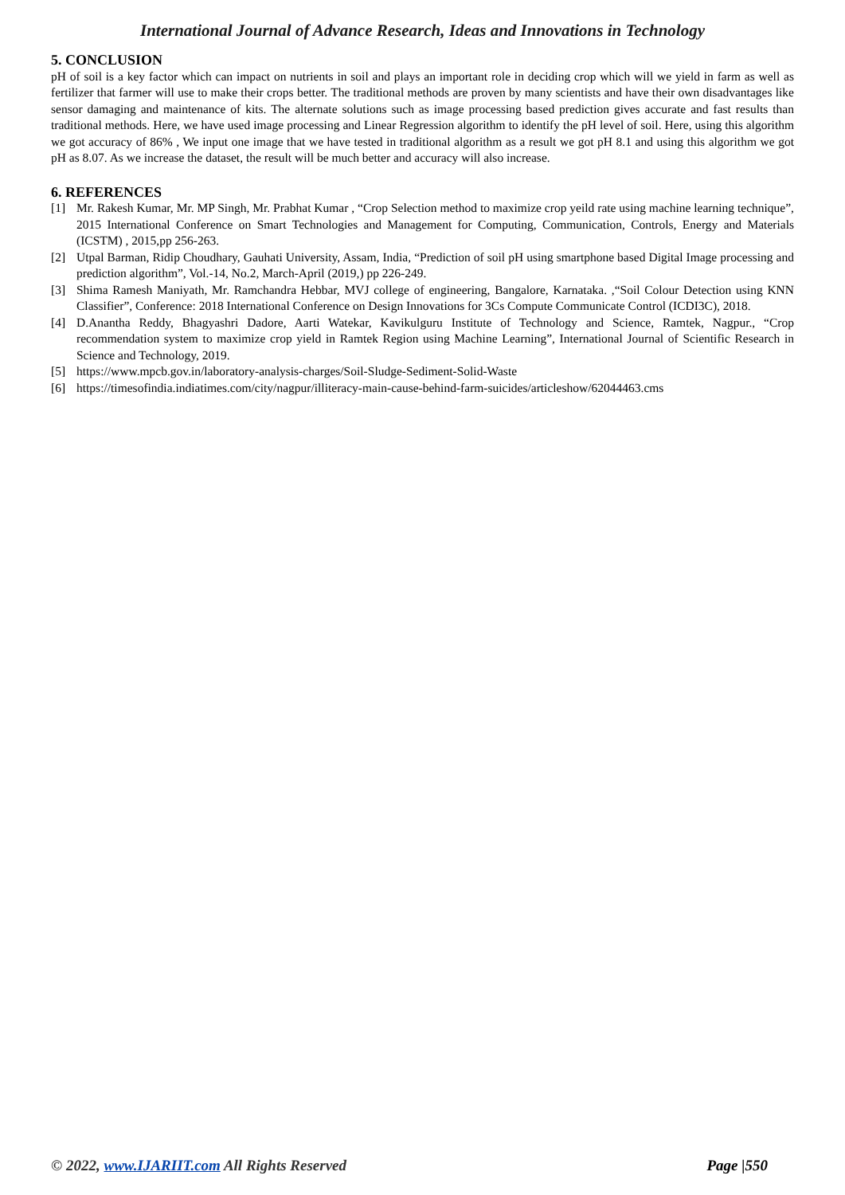International Journal of Advance Research, Ideas and Innovations in Technology
5. CONCLUSION
pH of soil is a key factor which can impact on nutrients in soil and plays an important role in deciding crop which will we yield in farm as well as fertilizer that farmer will use to make their crops better. The traditional methods are proven by many scientists and have their own disadvantages like sensor damaging and maintenance of kits. The alternate solutions such as image processing based prediction gives accurate and fast results than traditional methods. Here, we have used image processing and Linear Regression algorithm to identify the pH level of soil. Here, using this algorithm we got accuracy of 86% , We input one image that we have tested in traditional algorithm as a result we got pH 8.1 and using this algorithm we got pH as 8.07. As we increase the dataset, the result will be much better and accuracy will also increase.
6. REFERENCES
[1] Mr. Rakesh Kumar, Mr. MP Singh, Mr. Prabhat Kumar , “Crop Selection method to maximize crop yeild rate using machine learning technique”, 2015 International Conference on Smart Technologies and Management for Computing, Communication, Controls, Energy and Materials (ICSTM) , 2015,pp 256-263.
[2] Utpal Barman, Ridip Choudhary, Gauhati University, Assam, India, “Prediction of soil pH using smartphone based Digital Image processing and prediction algorithm”, Vol.-14, No.2, March-April (2019,) pp 226-249.
[3] Shima Ramesh Maniyath, Mr. Ramchandra Hebbar, MVJ college of engineering, Bangalore, Karnataka. ,“Soil Colour Detection using KNN Classifier”, Conference: 2018 International Conference on Design Innovations for 3Cs Compute Communicate Control (ICDI3C), 2018.
[4] D.Anantha Reddy, Bhagyashri Dadore, Aarti Watekar, Kavikulguru Institute of Technology and Science, Ramtek, Nagpur., “Crop recommendation system to maximize crop yield in Ramtek Region using Machine Learning”, International Journal of Scientific Research in Science and Technology, 2019.
[5] https://www.mpcb.gov.in/laboratory-analysis-charges/Soil-Sludge-Sediment-Solid-Waste
[6] https://timesofindia.indiatimes.com/city/nagpur/illiteracy-main-cause-behind-farm-suicides/articleshow/62044463.cms
© 2022, www.IJARIIT.com All Rights Reserved Page |550